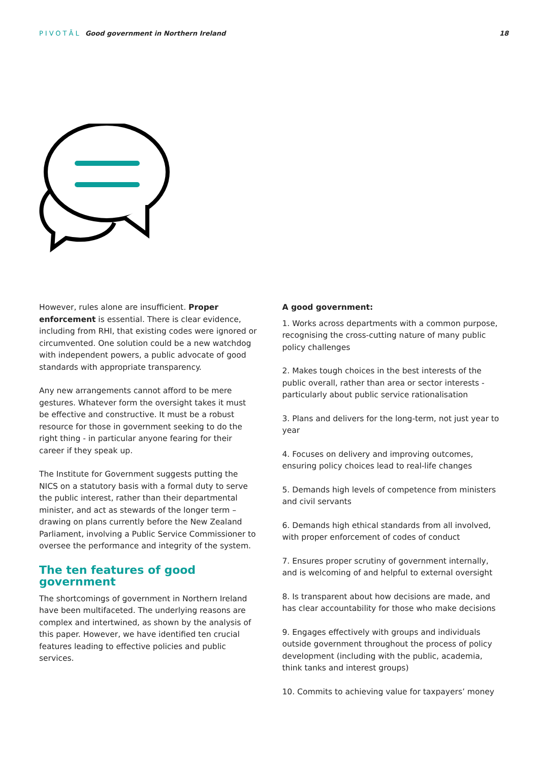PIVOTĀL Good government in Northern Ireland
18
However, rules alone are insufficient. Proper enforcement is essential. There is clear evidence, including from RHI, that existing codes were ignored or circumvented. One solution could be a new watchdog with independent powers, a public advocate of good standards with appropriate transparency.
Any new arrangements cannot afford to be mere gestures. Whatever form the oversight takes it must be effective and constructive. It must be a robust resource for those in government seeking to do the right thing - in particular anyone fearing for their career if they speak up.
The Institute for Government suggests putting the NICS on a statutory basis with a formal duty to serve the public interest, rather than their departmental minister, and act as stewards of the longer term – drawing on plans currently before the New Zealand Parliament, involving a Public Service Commissioner to oversee the performance and integrity of the system.
The ten features of good government
The shortcomings of government in Northern Ireland have been multifaceted. The underlying reasons are complex and intertwined, as shown by the analysis of this paper. However, we have identified ten crucial features leading to effective policies and public services.
A good government:
1. Works across departments with a common purpose, recognising the cross-cutting nature of many public policy challenges
2. Makes tough choices in the best interests of the public overall, rather than area or sector interests - particularly about public service rationalisation
3. Plans and delivers for the long-term, not just year to year
4. Focuses on delivery and improving outcomes, ensuring policy choices lead to real-life changes
5. Demands high levels of competence from ministers and civil servants
6. Demands high ethical standards from all involved, with proper enforcement of codes of conduct
7. Ensures proper scrutiny of government internally, and is welcoming of and helpful to external oversight
8. Is transparent about how decisions are made, and has clear accountability for those who make decisions
9. Engages effectively with groups and individuals outside government throughout the process of policy development (including with the public, academia, think tanks and interest groups)
10. Commits to achieving value for taxpayers’ money